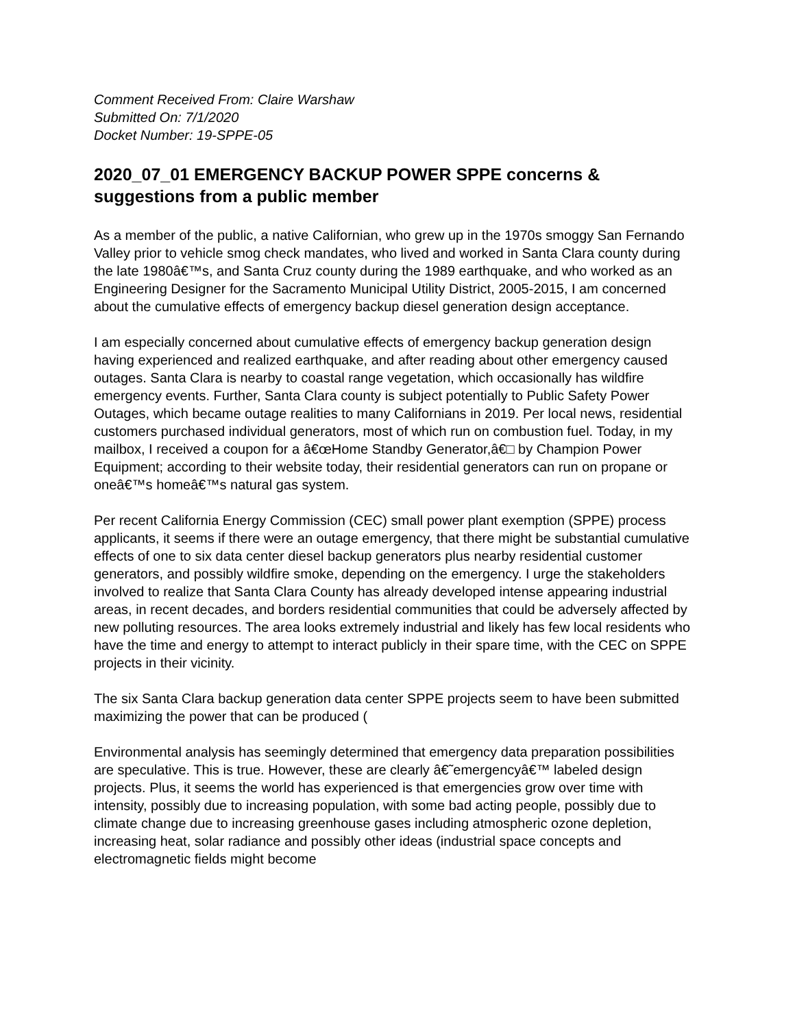Comment Received From: Claire Warshaw
Submitted On: 7/1/2020
Docket Number: 19-SPPE-05
2020_07_01 EMERGENCY BACKUP POWER SPPE concerns & suggestions from a public member
As a member of the public, a native Californian, who grew up in the 1970s smoggy San Fernando Valley prior to vehicle smog check mandates, who lived and worked in Santa Clara county during the late 1980â€™s, and Santa Cruz county during the 1989 earthquake, and who worked as an Engineering Designer for the Sacramento Municipal Utility District, 2005-2015, I am concerned about the cumulative effects of emergency backup diesel generation design acceptance.
I am especially concerned about cumulative effects of emergency backup generation design having experienced and realized earthquake, and after reading about other emergency caused outages. Santa Clara is nearby to coastal range vegetation, which occasionally has wildfire emergency events. Further, Santa Clara county is subject potentially to Public Safety Power Outages, which became outage realities to many Californians in 2019. Per local news, residential customers purchased individual generators, most of which run on combustion fuel. Today, in my mailbox, I received a coupon for a â€œHome Standby Generator,â€□ by Champion Power Equipment; according to their website today, their residential generators can run on propane or oneâ€™s homeâ€™s natural gas system.
Per recent California Energy Commission (CEC) small power plant exemption (SPPE) process applicants, it seems if there were an outage emergency, that there might be substantial cumulative effects of one to six data center diesel backup generators plus nearby residential customer generators, and possibly wildfire smoke, depending on the emergency. I urge the stakeholders involved to realize that Santa Clara County has already developed intense appearing industrial areas, in recent decades, and borders residential communities that could be adversely affected by new polluting resources. The area looks extremely industrial and likely has few local residents who have the time and energy to attempt to interact publicly in their spare time, with the CEC on SPPE projects in their vicinity.
The six Santa Clara backup generation data center SPPE projects seem to have been submitted maximizing the power that can be produced (
Environmental analysis has seemingly determined that emergency data preparation possibilities are speculative. This is true. However, these are clearly â€˜emergencyâ€™ labeled design projects. Plus, it seems the world has experienced is that emergencies grow over time with intensity, possibly due to increasing population, with some bad acting people, possibly due to climate change due to increasing greenhouse gases including atmospheric ozone depletion, increasing heat, solar radiance and possibly other ideas (industrial space concepts and electromagnetic fields might become